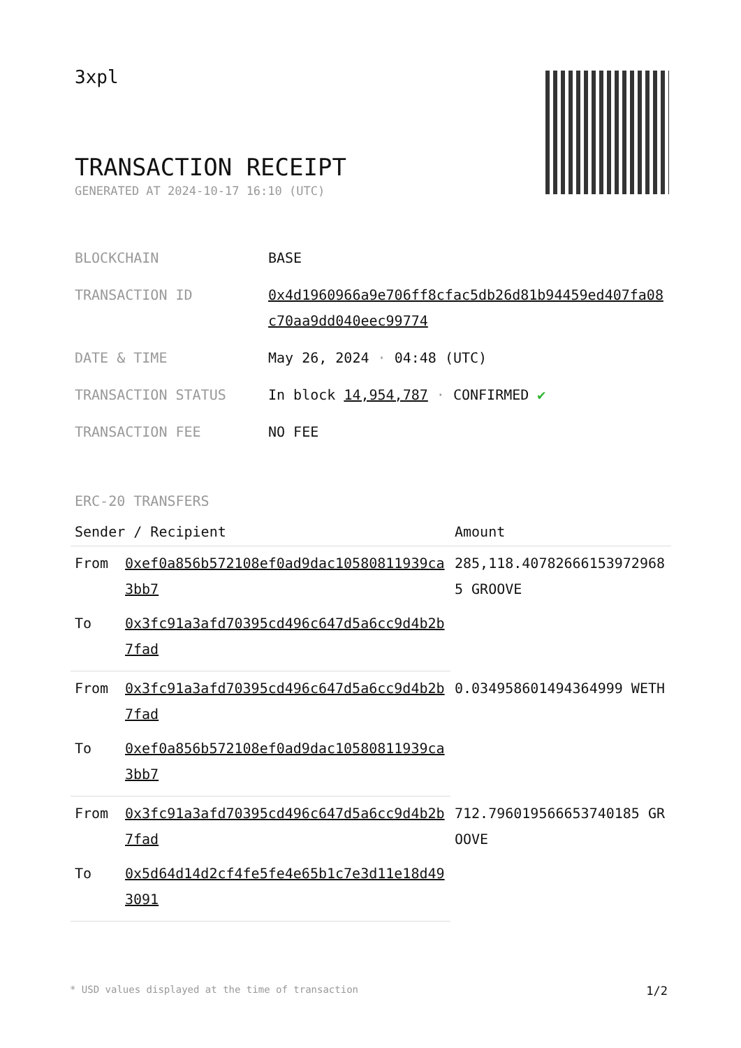3xpl
TRANSACTION RECEIPT
GENERATED AT 2024-10-17 16:10 (UTC)
| BLOCKCHAIN | BASE |
| TRANSACTION ID | 0x4d1960966a9e706ff8cfac5db26d81b94459ed407fa08c70aa9dd040eec99774 |
| DATE & TIME | May 26, 2024 · 04:48 (UTC) |
| TRANSACTION STATUS | In block 14,954,787 · CONFIRMED ✔ |
| TRANSACTION FEE | NO FEE |
ERC-20 TRANSFERS
| Sender / Recipient | | Amount |
| --- | --- | --- |
| From | 0xef0a856b572108ef0ad9dac10580811939ca3bb7 | 285,118.407826661539729685 GROOVE |
| To | 0x3fc91a3afd70395cd496c647d5a6cc9d4b2b7fad | |
| From | 0x3fc91a3afd70395cd496c647d5a6cc9d4b2b7fad | 0.034958601494364999 WETH |
| To | 0xef0a856b572108ef0ad9dac10580811939ca3bb7 | |
| From | 0x3fc91a3afd70395cd496c647d5a6cc9d4b2b7fad | 712.796019566653740185 GROOVE |
| To | 0x5d64d14d2cf4fe5fe4e65b1c7e3d11e18d493091 | |
* USD values displayed at the time of transaction 1/2